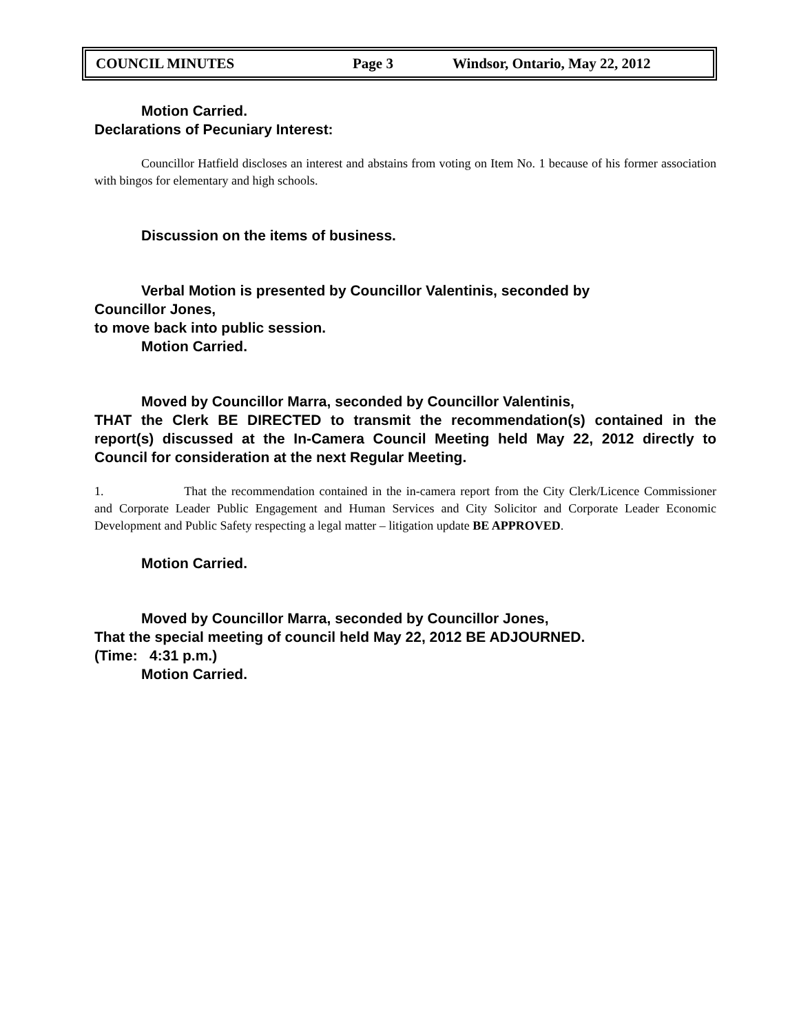COUNCIL MINUTES Page 3 Windsor, Ontario, May 22, 2012
Motion Carried.
Declarations of Pecuniary Interest:
Councillor Hatfield discloses an interest and abstains from voting on Item No. 1 because of his former association with bingos for elementary and high schools.
Discussion on the items of business.
Verbal Motion is presented by Councillor Valentinis, seconded by
Councillor Jones,
to move back into public session.
Motion Carried.
Moved by Councillor Marra, seconded by Councillor Valentinis,
THAT the Clerk BE DIRECTED to transmit the recommendation(s) contained in the report(s) discussed at the In-Camera Council Meeting held May 22, 2012 directly to Council for consideration at the next Regular Meeting.
1. That the recommendation contained in the in-camera report from the City Clerk/Licence Commissioner and Corporate Leader Public Engagement and Human Services and City Solicitor and Corporate Leader Economic Development and Public Safety respecting a legal matter – litigation update BE APPROVED.
Motion Carried.
Moved by Councillor Marra, seconded by Councillor Jones,
That the special meeting of council held May 22, 2012 BE ADJOURNED.
(Time: 4:31 p.m.)
Motion Carried.